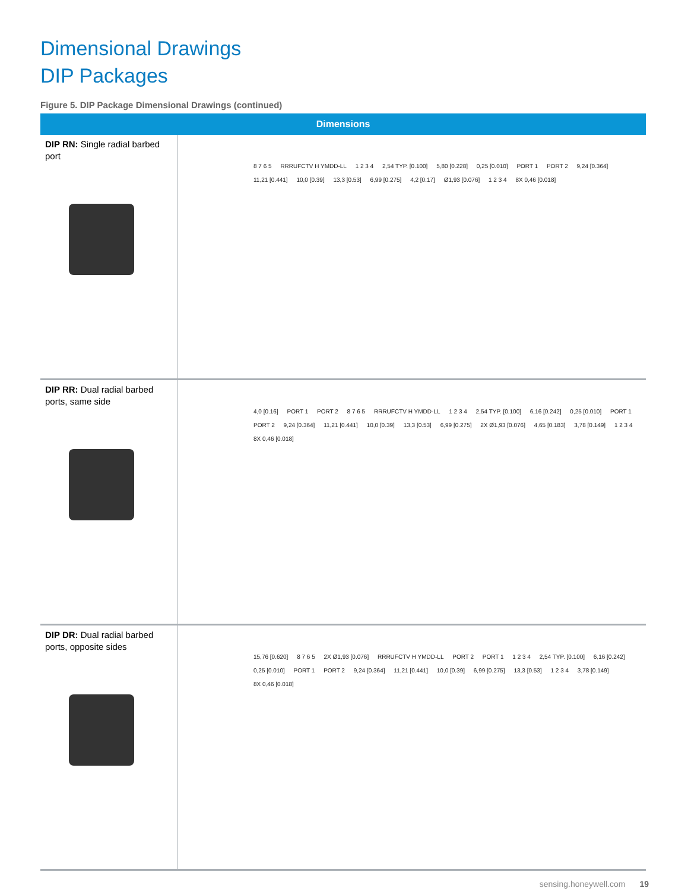Dimensional Drawings
DIP Packages
Figure 5. DIP Package Dimensional Drawings (continued)
| Dimensions | |
| --- | --- |
| DIP RN: Single radial barbed port | 8 7 6 5 RRRUFCTV H YMDD-LL 1 2 3 4 2,54 TYP. [0.100] 5,80 [0.228] 0,25 [0.010] PORT 1 PORT 2 9,24 [0.364] 11,21 [0.441] 10,0 [0.39] 13,3 [0.53] 6,99 [0.275] 4,2 [0.17] Ø1,93 [0.076] 1 2 3 4 8X 0,46 [0.018] |
| DIP RR: Dual radial barbed ports, same side | 4,0 [0.16] PORT 1 PORT 2 8 7 6 5 RRRUFCTV H YMDD-LL 1 2 3 4 2,54 TYP. [0.100] 6,16 [0.242] 0,25 [0.010] PORT 1 PORT 2 9,24 [0.364] 11,21 [0.441] 10,0 [0.39] 13,3 [0.53] 6,99 [0.275] 2X Ø1,93 [0.076] 4,65 [0.183] 3,78 [0.149] 1 2 3 4 8X 0,46 [0.018] |
| DIP DR: Dual radial barbed ports, opposite sides | 15,76 [0.620] 8 7 6 5 2X Ø1,93 [0.076] RRRUFCTV H YMDD-LL PORT 2 PORT 1 1 2 3 4 2,54 TYP. [0.100] 6,16 [0.242] 0,25 [0.010] PORT 1 PORT 2 9,24 [0.364] 11,21 [0.441] 10,0 [0.39] 6,99 [0.275] 13,3 [0.53] 1 2 3 4 3,78 [0.149] 8X 0,46 [0.018] |
sensing.honeywell.com 19